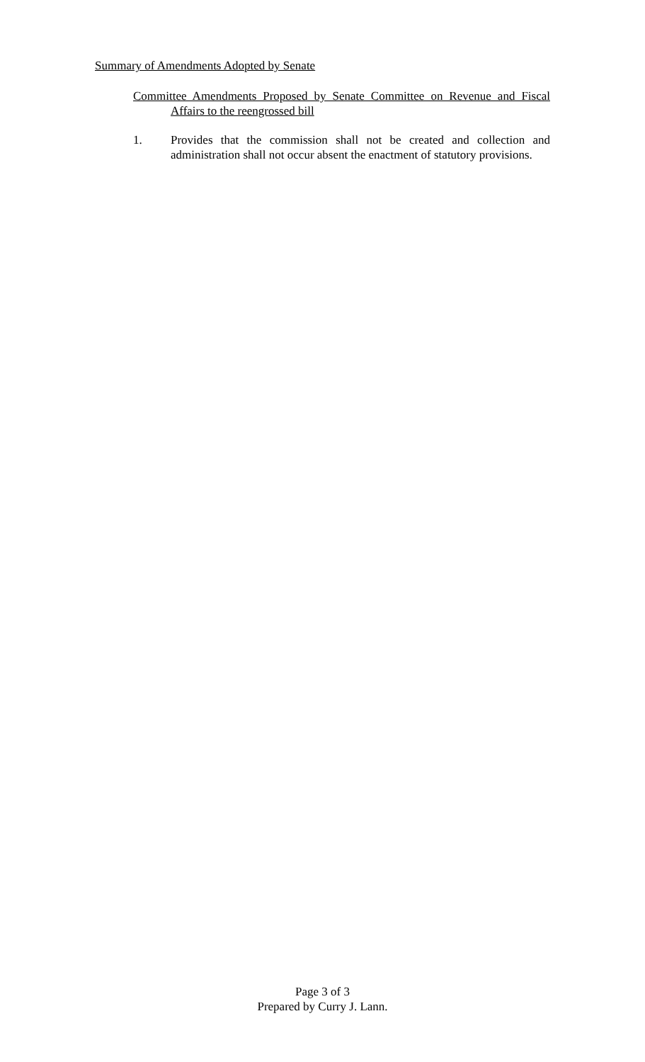Summary of Amendments Adopted by Senate
Committee Amendments Proposed by Senate Committee on Revenue and Fiscal Affairs to the reengrossed bill
1. Provides that the commission shall not be created and collection and administration shall not occur absent the enactment of statutory provisions.
Page 3 of 3
Prepared by Curry J. Lann.